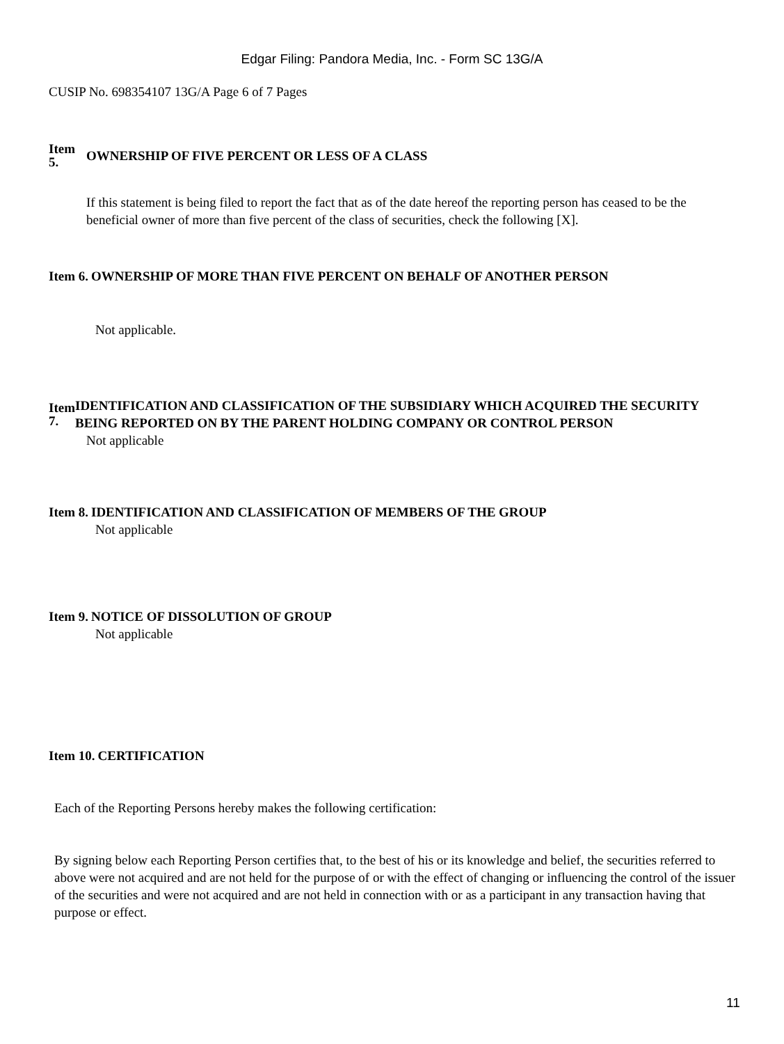Edgar Filing: Pandora Media, Inc. - Form SC 13G/A
CUSIP No. 698354107 13G/A Page 6 of 7 Pages
Item
5.
OWNERSHIP OF FIVE PERCENT OR LESS OF A CLASS
If this statement is being filed to report the fact that as of the date hereof the reporting person has ceased to be the beneficial owner of more than five percent of the class of securities, check the following [X].
Item 6. OWNERSHIP OF MORE THAN FIVE PERCENT ON BEHALF OF ANOTHER PERSON
Not applicable.
Item
7.
IDENTIFICATION AND CLASSIFICATION OF THE SUBSIDIARY WHICH ACQUIRED THE SECURITY BEING REPORTED ON BY THE PARENT HOLDING COMPANY OR CONTROL PERSON
Not applicable
Item 8. IDENTIFICATION AND CLASSIFICATION OF MEMBERS OF THE GROUP
Not applicable
Item 9. NOTICE OF DISSOLUTION OF GROUP
Not applicable
Item 10. CERTIFICATION
Each of the Reporting Persons hereby makes the following certification:
By signing below each Reporting Person certifies that, to the best of his or its knowledge and belief, the securities referred to above were not acquired and are not held for the purpose of or with the effect of changing or influencing the control of the issuer of the securities and were not acquired and are not held in connection with or as a participant in any transaction having that purpose or effect.
11